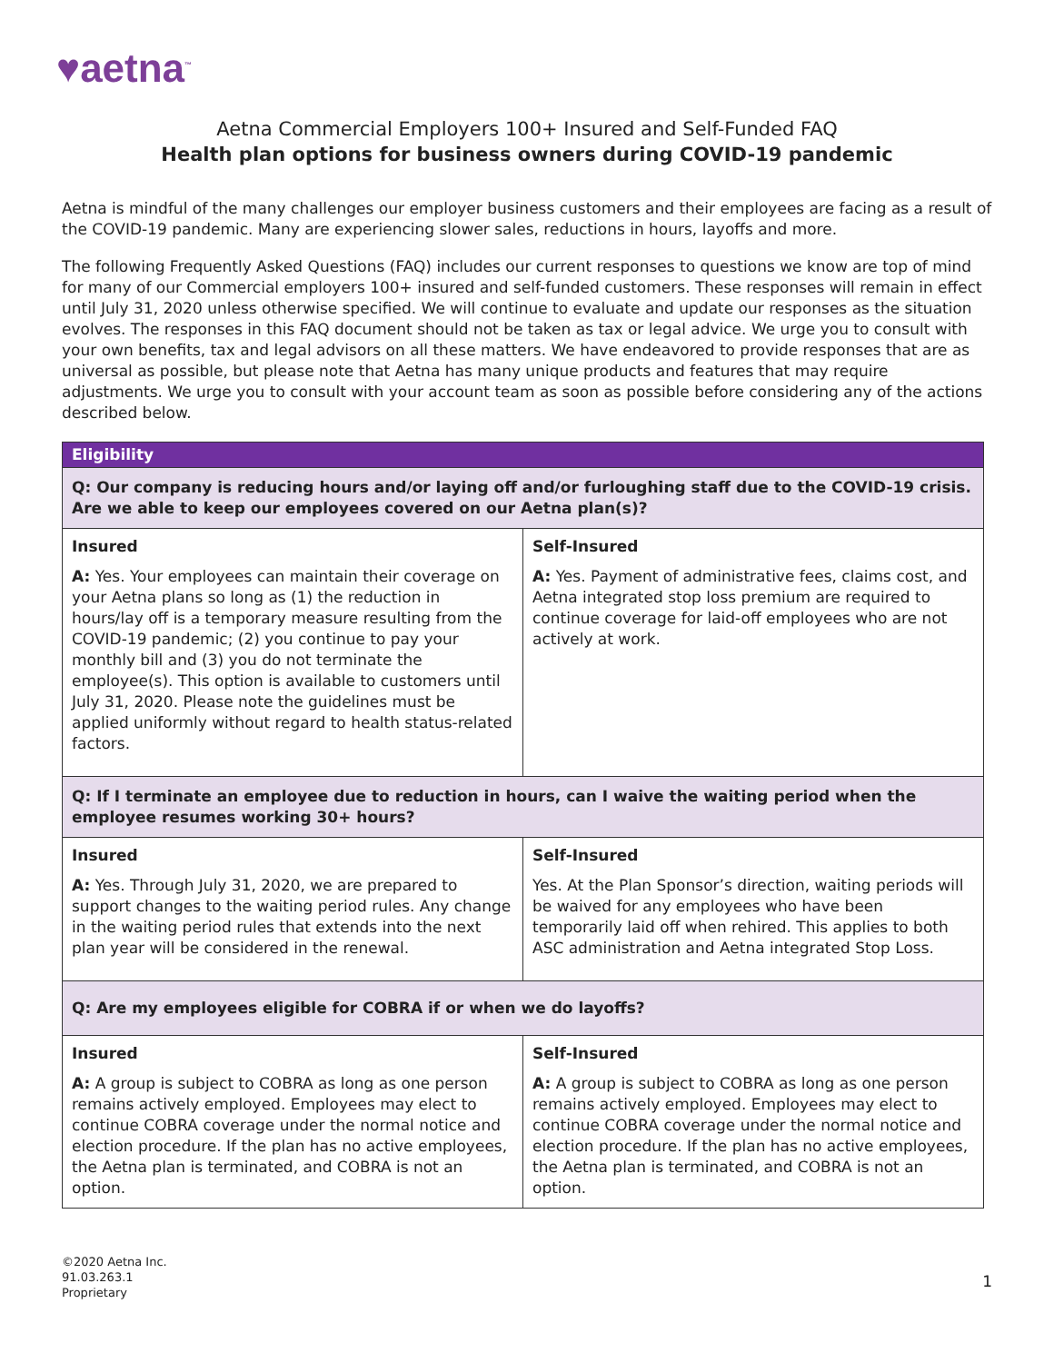♥aetna<sup>™</sup>
Aetna Commercial Employers 100+ Insured and Self-Funded FAQ
Health plan options for business owners during COVID-19 pandemic
Aetna is mindful of the many challenges our employer business customers and their employees are facing as a result of the COVID-19 pandemic. Many are experiencing slower sales, reductions in hours, layoffs and more.
The following Frequently Asked Questions (FAQ) includes our current responses to questions we know are top of mind for many of our Commercial employers 100+ insured and self-funded customers. These responses will remain in effect until July 31, 2020 unless otherwise specified. We will continue to evaluate and update our responses as the situation evolves. The responses in this FAQ document should not be taken as tax or legal advice. We urge you to consult with your own benefits, tax and legal advisors on all these matters. We have endeavored to provide responses that are as universal as possible, but please note that Aetna has many unique products and features that may require adjustments. We urge you to consult with your account team as soon as possible before considering any of the actions described below.
| Eligibility | |
| --- | --- |
| Q: Our company is reducing hours and/or laying off and/or furloughing staff due to the COVID-19 crisis. Are we able to keep our employees covered on our Aetna plan(s)? | |
| Insured A: Yes. Your employees can maintain their coverage on your Aetna plans so long as (1) the reduction in hours/lay off is a temporary measure resulting from the COVID-19 pandemic; (2) you continue to pay your monthly bill and (3) you do not terminate the employee(s). This option is available to customers until July 31, 2020. Please note the guidelines must be applied uniformly without regard to health status-related factors. | Self-Insured A: Yes. Payment of administrative fees, claims cost, and Aetna integrated stop loss premium are required to continue coverage for laid-off employees who are not actively at work. |
| Q: If I terminate an employee due to reduction in hours, can I waive the waiting period when the employee resumes working 30+ hours? | |
| Insured A: Yes. Through July 31, 2020, we are prepared to support changes to the waiting period rules. Any change in the waiting period rules that extends into the next plan year will be considered in the renewal. | Self-Insured Yes. At the Plan Sponsor’s direction, waiting periods will be waived for any employees who have been temporarily laid off when rehired. This applies to both ASC administration and Aetna integrated Stop Loss. |
| Q: Are my employees eligible for COBRA if or when we do layoffs? | |
| Insured A: A group is subject to COBRA as long as one person remains actively employed. Employees may elect to continue COBRA coverage under the normal notice and election procedure. If the plan has no active employees, the Aetna plan is terminated, and COBRA is not an option. | Self-Insured A: A group is subject to COBRA as long as one person remains actively employed. Employees may elect to continue COBRA coverage under the normal notice and election procedure. If the plan has no active employees, the Aetna plan is terminated, and COBRA is not an option. |
©2020 Aetna Inc.
91.03.263.1
Proprietary
1